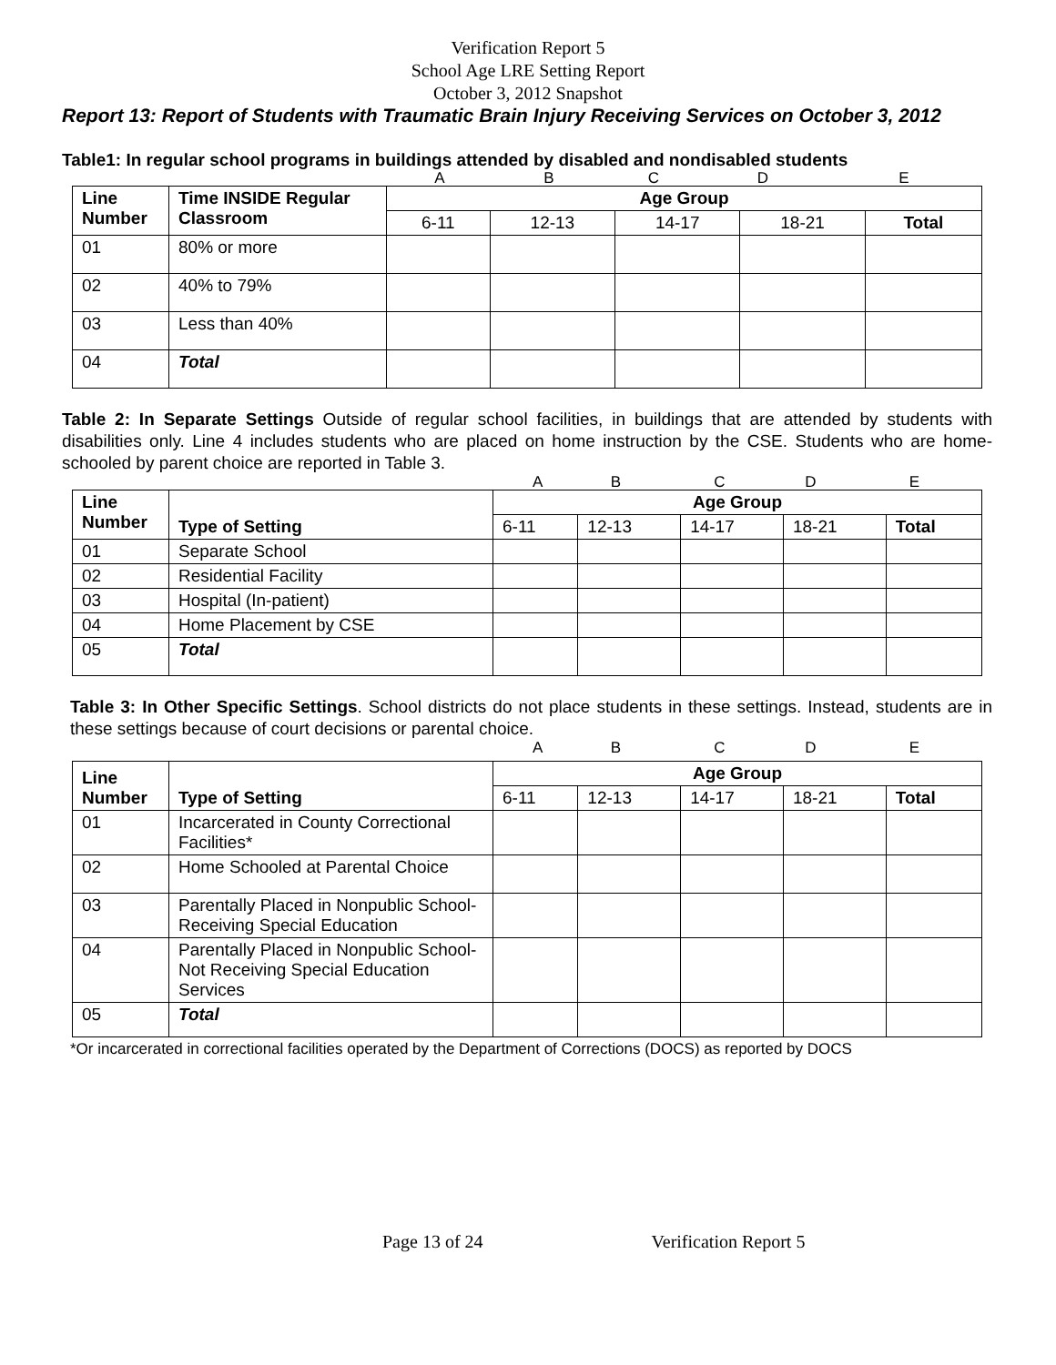Verification Report 5
School Age LRE Setting Report
October 3, 2012 Snapshot
Report 13: Report of Students with Traumatic Brain Injury Receiving Services on October 3, 2012
Table1: In regular school programs in buildings attended by disabled and nondisabled students
ABCDE
| Line Number | Time INSIDE Regular Classroom | Age Group | | | | |
| --- | --- | --- | --- | --- | --- | --- |
| | | 6-11 | 12-13 | 14-17 | 18-21 | Total |
| 01 | 80% or more | | | | | |
| 02 | 40% to 79% | | | | | |
| 03 | Less than 40% | | | | | |
| 04 | Total | | | | | |
Table 2: In Separate Settings Outside of regular school facilities, in buildings that are attended by students with disabilities only. Line 4 includes students who are placed on home instruction by the CSE. Students who are home-schooled by parent choice are reported in Table 3.
ABCDE
| Line Number | Type of Setting | Age Group | | | | |
| --- | --- | --- | --- | --- | --- | --- |
| | | 6-11 | 12-13 | 14-17 | 18-21 | Total |
| 01 | Separate School | | | | | |
| 02 | Residential Facility | | | | | |
| 03 | Hospital (In-patient) | | | | | |
| 04 | Home Placement by CSE | | | | | |
| 05 | Total | | | | | |
Table 3: In Other Specific Settings. School districts do not place students in these settings. Instead, students are in these settings because of court decisions or parental choice.
ABCDE
| Line Number | Type of Setting | Age Group | | | | |
| --- | --- | --- | --- | --- | --- | --- |
| | | 6-11 | 12-13 | 14-17 | 18-21 | Total |
| 01 | Incarcerated in County Correctional Facilities* | | | | | |
| 02 | Home Schooled at Parental Choice | | | | | |
| 03 | Parentally Placed in Nonpublic School-Receiving Special Education | | | | | |
| 04 | Parentally Placed in Nonpublic School-Not Receiving Special Education Services | | | | | |
| 05 | Total | | | | | |
*Or incarcerated in correctional facilities operated by the Department of Corrections (DOCS) as reported by DOCS
Page 13 of 24 Verification Report 5